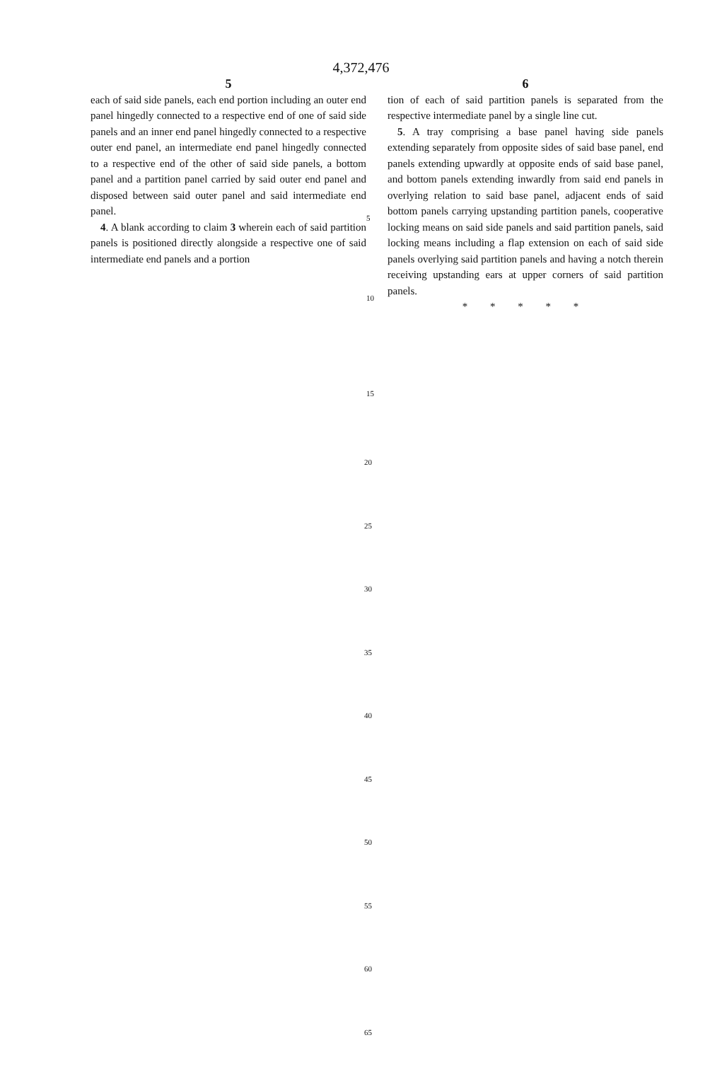4,372,476
5
each of said side panels, each end portion including an outer end panel hingedly connected to a respective end of one of said side panels and an inner end panel hingedly connected to a respective outer end panel, an intermediate end panel hingedly connected to a respective end of the other of said side panels, a bottom panel and a partition panel carried by said outer end panel and disposed between said outer panel and said intermediate end panel.
4. A blank according to claim 3 wherein each of said partition panels is positioned directly alongside a respective one of said intermediate end panels and a portion
5
10
15
6
tion of each of said partition panels is separated from the respective intermediate panel by a single line cut.
5. A tray comprising a base panel having side panels extending separately from opposite sides of said base panel, end panels extending upwardly at opposite ends of said base panel, and bottom panels extending inwardly from said end panels in overlying relation to said base panel, adjacent ends of said bottom panels carrying upstanding partition panels, cooperative locking means on said side panels and said partition panels, said locking means including a flap extension on each of said side panels overlying said partition panels and having a notch therein receiving upstanding ears at upper corners of said partition panels.
* * * * *
20
25
30
35
40
45
50
55
60
65